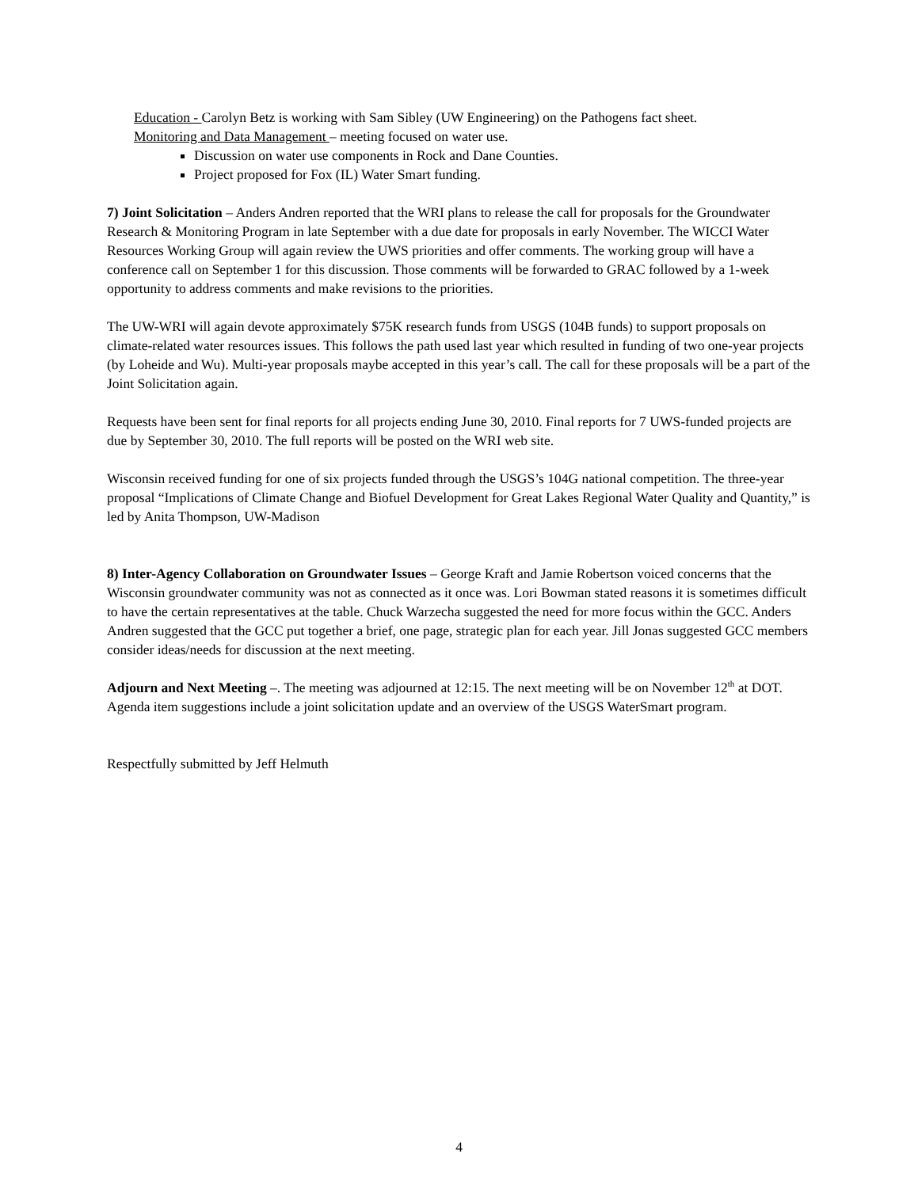Education - Carolyn Betz is working with Sam Sibley (UW Engineering) on the Pathogens fact sheet.
Monitoring and Data Management – meeting focused on water use.
Discussion on water use components in Rock and Dane Counties.
Project proposed for Fox (IL) Water Smart funding.
7) Joint Solicitation – Anders Andren reported that the WRI plans to release the call for proposals for the Groundwater Research & Monitoring Program in late September with a due date for proposals in early November. The WICCI Water Resources Working Group will again review the UWS priorities and offer comments. The working group will have a conference call on September 1 for this discussion. Those comments will be forwarded to GRAC followed by a 1-week opportunity to address comments and make revisions to the priorities.
The UW-WRI will again devote approximately $75K research funds from USGS (104B funds) to support proposals on climate-related water resources issues. This follows the path used last year which resulted in funding of two one-year projects (by Loheide and Wu). Multi-year proposals maybe accepted in this year’s call. The call for these proposals will be a part of the Joint Solicitation again.
Requests have been sent for final reports for all projects ending June 30, 2010. Final reports for 7 UWS-funded projects are due by September 30, 2010. The full reports will be posted on the WRI web site.
Wisconsin received funding for one of six projects funded through the USGS’s 104G national competition. The three-year proposal “Implications of Climate Change and Biofuel Development for Great Lakes Regional Water Quality and Quantity,” is led by Anita Thompson, UW-Madison
8) Inter-Agency Collaboration on Groundwater Issues – George Kraft and Jamie Robertson voiced concerns that the Wisconsin groundwater community was not as connected as it once was. Lori Bowman stated reasons it is sometimes difficult to have the certain representatives at the table. Chuck Warzecha suggested the need for more focus within the GCC. Anders Andren suggested that the GCC put together a brief, one page, strategic plan for each year. Jill Jonas suggested GCC members consider ideas/needs for discussion at the next meeting.
Adjourn and Next Meeting –. The meeting was adjourned at 12:15. The next meeting will be on November 12<sup>th</sup> at DOT. Agenda item suggestions include a joint solicitation update and an overview of the USGS WaterSmart program.
Respectfully submitted by Jeff Helmuth
4